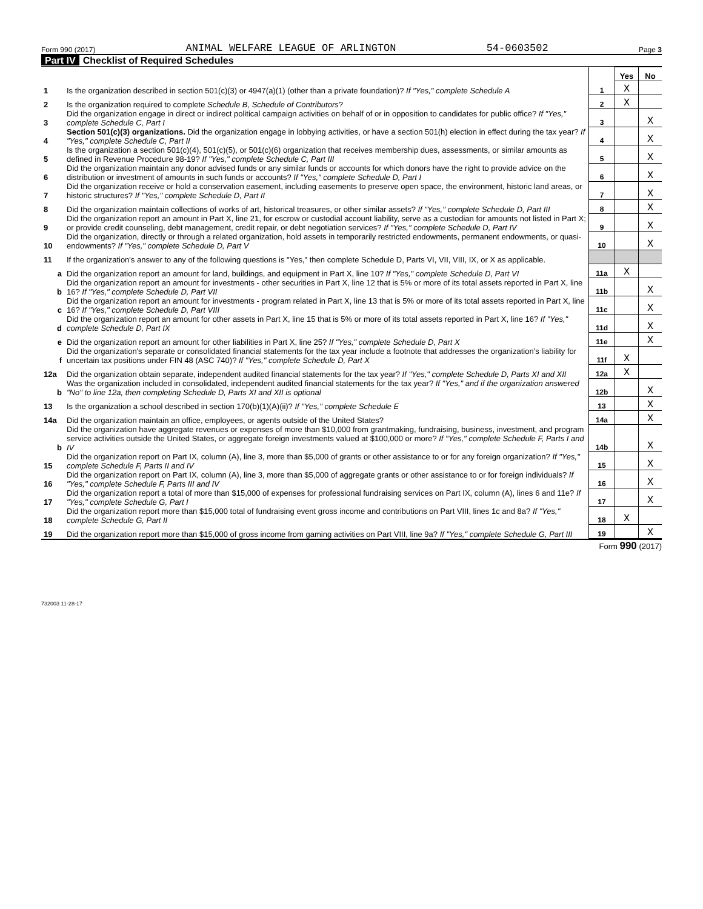Form 990 (2017) ANIMAL WELFARE LEAGUE OF ARLINGTON 54-0603502 Page 3
Part IV Checklist of Required Schedules
| | | | Yes | No |
| 1 | Is the organization described in section 501(c)(3) or 4947(a)(1) (other than a private foundation)? If "Yes," complete Schedule A | 1 | X | |
| 2 | Is the organization required to complete Schedule B, Schedule of Contributors ? | 2 | X | |
| 3 | Did the organization engage in direct or indirect political campaign activities on behalf of or in opposition to candidates for public office? If "Yes," complete Schedule C, Part I | 3 | | X |
| 4 | Section 501(c)(3) organizations. Did the organization engage in lobbying activities, or have a section 501(h) election in effect during the tax year? If "Yes," complete Schedule C, Part II | 4 | | X |
| 5 | Is the organization a section 501(c)(4), 501(c)(5), or 501(c)(6) organization that receives membership dues, assessments, or similar amounts as defined in Revenue Procedure 98-19? If "Yes," complete Schedule C, Part III | 5 | | X |
| 6 | Did the organization maintain any donor advised funds or any similar funds or accounts for which donors have the right to provide advice on the distribution or investment of amounts in such funds or accounts? If "Yes," complete Schedule D, Part I | 6 | | X |
| 7 | Did the organization receive or hold a conservation easement, including easements to preserve open space, the environment, historic land areas, or historic structures? If "Yes," complete Schedule D, Part II | 7 | | X |
| 8 | Did the organization maintain collections of works of art, historical treasures, or other similar assets? If "Yes," complete Schedule D, Part III | 8 | | X |
| 9 | Did the organization report an amount in Part X, line 21, for escrow or custodial account liability, serve as a custodian for amounts not listed in Part X; or provide credit counseling, debt management, credit repair, or debt negotiation services? If "Yes," complete Schedule D, Part IV | 9 | | X |
| 10 | Did the organization, directly or through a related organization, hold assets in temporarily restricted endowments, permanent endowments, or quasi-endowments? If "Yes," complete Schedule D, Part V | 10 | | X |
| 11 | If the organization's answer to any of the following questions is "Yes," then complete Schedule D, Parts VI, VII, VIII, IX, or X as applicable. | | | |
| a | Did the organization report an amount for land, buildings, and equipment in Part X, line 10? If "Yes," complete Schedule D, Part VI | 11a | X | |
| b | Did the organization report an amount for investments - other securities in Part X, line 12 that is 5% or more of its total assets reported in Part X, line 16? If "Yes," complete Schedule D, Part VII | 11b | | X |
| c | Did the organization report an amount for investments - program related in Part X, line 13 that is 5% or more of its total assets reported in Part X, line 16? If "Yes," complete Schedule D, Part VIII | 11c | | X |
| d | Did the organization report an amount for other assets in Part X, line 15 that is 5% or more of its total assets reported in Part X, line 16? If "Yes," complete Schedule D, Part IX | 11d | | X |
| e | Did the organization report an amount for other liabilities in Part X, line 25? If "Yes," complete Schedule D, Part X | 11e | | X |
| f | Did the organization's separate or consolidated financial statements for the tax year include a footnote that addresses the organization's liability for uncertain tax positions under FIN 48 (ASC 740)? If "Yes," complete Schedule D, Part X | 11f | X | |
| 12a | Did the organization obtain separate, independent audited financial statements for the tax year? If "Yes," complete Schedule D, Parts XI and XII | 12a | X | |
| b | Was the organization included in consolidated, independent audited financial statements for the tax year? If "Yes," and if the organization answered "No" to line 12a, then completing Schedule D, Parts XI and XII is optional | 12b | | X |
| 13 | Is the organization a school described in section 170(b)(1)(A)(ii)? If "Yes," complete Schedule E | 13 | | X |
| 14a | Did the organization maintain an office, employees, or agents outside of the United States? | 14a | | X |
| b | Did the organization have aggregate revenues or expenses of more than $10,000 from grantmaking, fundraising, business, investment, and program service activities outside the United States, or aggregate foreign investments valued at $100,000 or more? If "Yes," complete Schedule F, Parts I and IV | 14b | | X |
| 15 | Did the organization report on Part IX, column (A), line 3, more than $5,000 of grants or other assistance to or for any foreign organization? If "Yes," complete Schedule F, Parts II and IV | 15 | | X |
| 16 | Did the organization report on Part IX, column (A), line 3, more than $5,000 of aggregate grants or other assistance to or for foreign individuals? If "Yes," complete Schedule F, Parts III and IV | 16 | | X |
| 17 | Did the organization report a total of more than $15,000 of expenses for professional fundraising services on Part IX, column (A), lines 6 and 11e? If "Yes," complete Schedule G, Part I | 17 | | X |
| 18 | Did the organization report more than $15,000 total of fundraising event gross income and contributions on Part VIII, lines 1c and 8a? If "Yes," complete Schedule G, Part II | 18 | X | |
| 19 | Did the organization report more than $15,000 of gross income from gaming activities on Part VIII, line 9a? If "Yes," complete Schedule G, Part III | 19 | | X |
Form 990 (2017)
732003 11-28-17